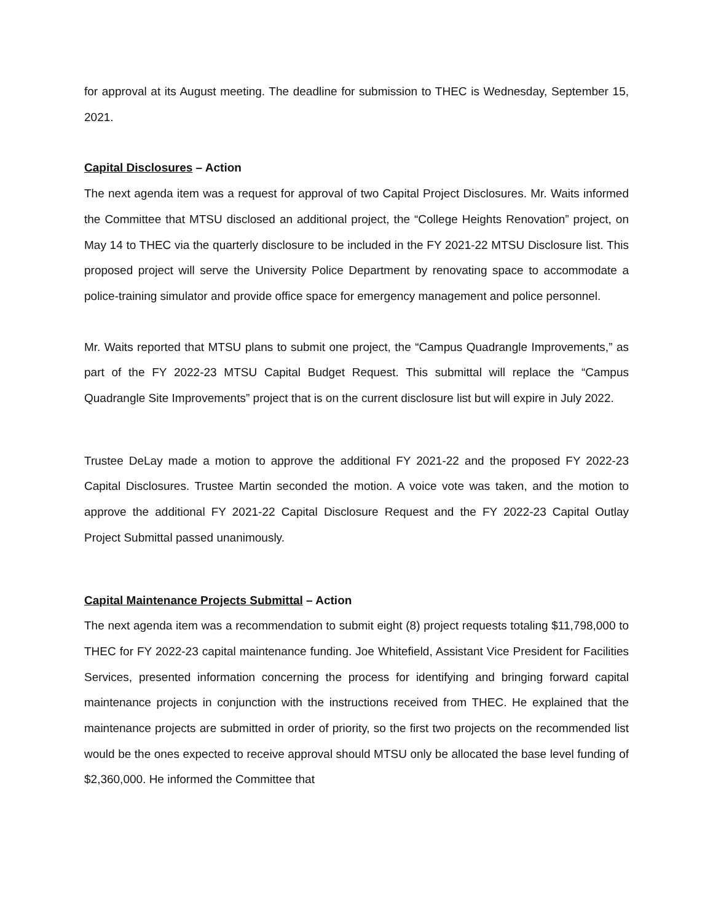for approval at its August meeting. The deadline for submission to THEC is Wednesday, September 15, 2021.
Capital Disclosures – Action
The next agenda item was a request for approval of two Capital Project Disclosures. Mr. Waits informed the Committee that MTSU disclosed an additional project, the “College Heights Renovation” project, on May 14 to THEC via the quarterly disclosure to be included in the FY 2021-22 MTSU Disclosure list. This proposed project will serve the University Police Department by renovating space to accommodate a police-training simulator and provide office space for emergency management and police personnel.
Mr. Waits reported that MTSU plans to submit one project, the “Campus Quadrangle Improvements,” as part of the FY 2022-23 MTSU Capital Budget Request. This submittal will replace the “Campus Quadrangle Site Improvements” project that is on the current disclosure list but will expire in July 2022.
Trustee DeLay made a motion to approve the additional FY 2021-22 and the proposed FY 2022-23 Capital Disclosures. Trustee Martin seconded the motion. A voice vote was taken, and the motion to approve the additional FY 2021-22 Capital Disclosure Request and the FY 2022-23 Capital Outlay Project Submittal passed unanimously.
Capital Maintenance Projects Submittal – Action
The next agenda item was a recommendation to submit eight (8) project requests totaling $11,798,000 to THEC for FY 2022-23 capital maintenance funding. Joe Whitefield, Assistant Vice President for Facilities Services, presented information concerning the process for identifying and bringing forward capital maintenance projects in conjunction with the instructions received from THEC. He explained that the maintenance projects are submitted in order of priority, so the first two projects on the recommended list would be the ones expected to receive approval should MTSU only be allocated the base level funding of $2,360,000. He informed the Committee that